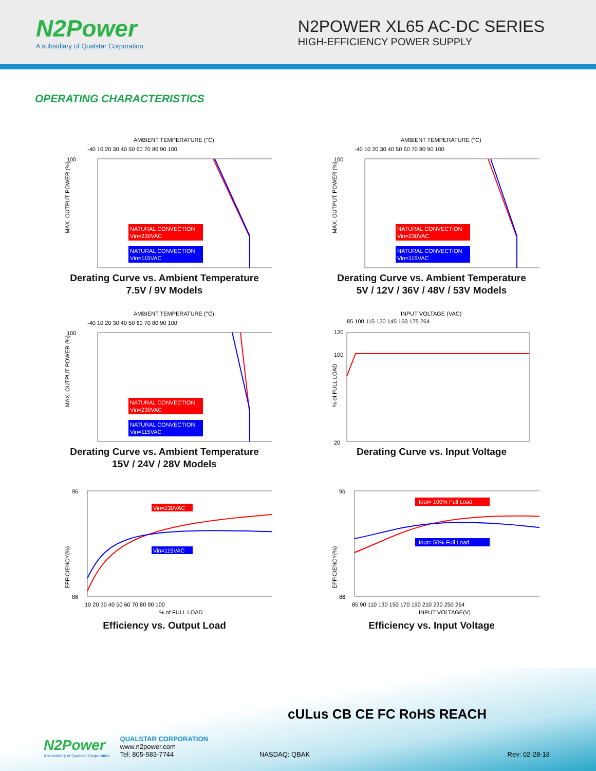N2Power
A subsidiary of Qualstar Corporation
N2POWER XL65 AC-DC SERIES
HIGH-EFFICIENCY POWER SUPPLY
OPERATING CHARACTERISTICS
AMBIENT TEMPERATURE (°C)
-40 10 20 30 40 50 60 70 80 90 100
100
MAX. OUTPUT POWER (%)
NATURAL CONVECTION
Vin=230VAC
NATURAL CONVECTION
Vin=115VAC
Derating Curve vs. Ambient Temperature
7.5V / 9V Models
AMBIENT TEMPERATURE (°C)
-40 10 20 30 40 50 60 70 80 90 100
100
MAX. OUTPUT POWER (%)
NATURAL CONVECTION
Vin=230VAC
NATURAL CONVECTION
Vin=115VAC
Derating Curve vs. Ambient Temperature
5V / 12V / 36V / 48V / 53V Models
AMBIENT TEMPERATURE (°C)
-40 10 20 30 40 50 60 70 80 90 100
100
MAX. OUTPUT POWER (%)
NATURAL CONVECTION
Vin=230VAC
NATURAL CONVECTION
Vin=115VAC
Derating Curve vs. Ambient Temperature
15V / 24V / 28V Models
INPUT VOLTAGE (VAC)
85 100 115 130 145 160 175 264
% of FULL LOAD
120
100
20
Derating Curve vs. Input Voltage
EFFICIENCY(%)
96
86
Vin=230VAC
Vin=115VAC
10 20 30 40 50 60 70 80 90 100
% of FULL LOAD
Efficiency vs. Output Load
EFFICIENCY(%)
96
86
Iout= 100% Full Load
Iout= 50% Full Load
85 90 110 130 150 170 190 210 230 250 264
INPUT VOLTAGE(V)
Efficiency vs. Input Voltage
cULus CB CE FC RoHS REACH
N2Power
A subsidiary of Qualstar Corporation
QUALSTAR CORPORATION
www.n2power.com
Tel: 805-583-7744
NASDAQ: QBAK
Rev: 02-28-18